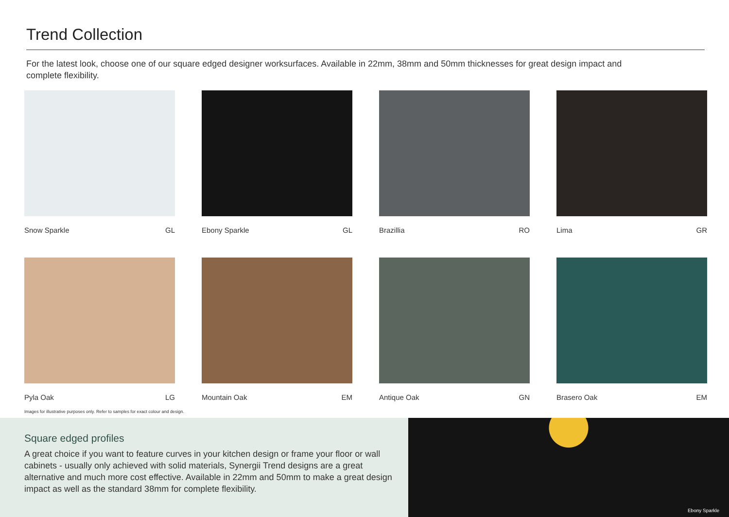Trend Collection
For the latest look, choose one of our square edged designer worksurfaces. Available in 22mm, 38mm and 50mm thicknesses for great design impact and complete flexibility.
Snow Sparkle GL
Ebony Sparkle GL
Brazillia RO
Lima GR
Pyla Oak LG
Mountain Oak EM
Antique Oak GN
Brasero Oak EM
Images for illustrative purposes only. Refer to samples for exact colour and design.
Square edged profiles
A great choice if you want to feature curves in your kitchen design or frame your floor or wall cabinets - usually only achieved with solid materials, Synergii Trend designs are a great alternative and much more cost effective. Available in 22mm and 50mm to make a great design impact as well as the standard 38mm for complete flexibility.
Ebony Sparkle